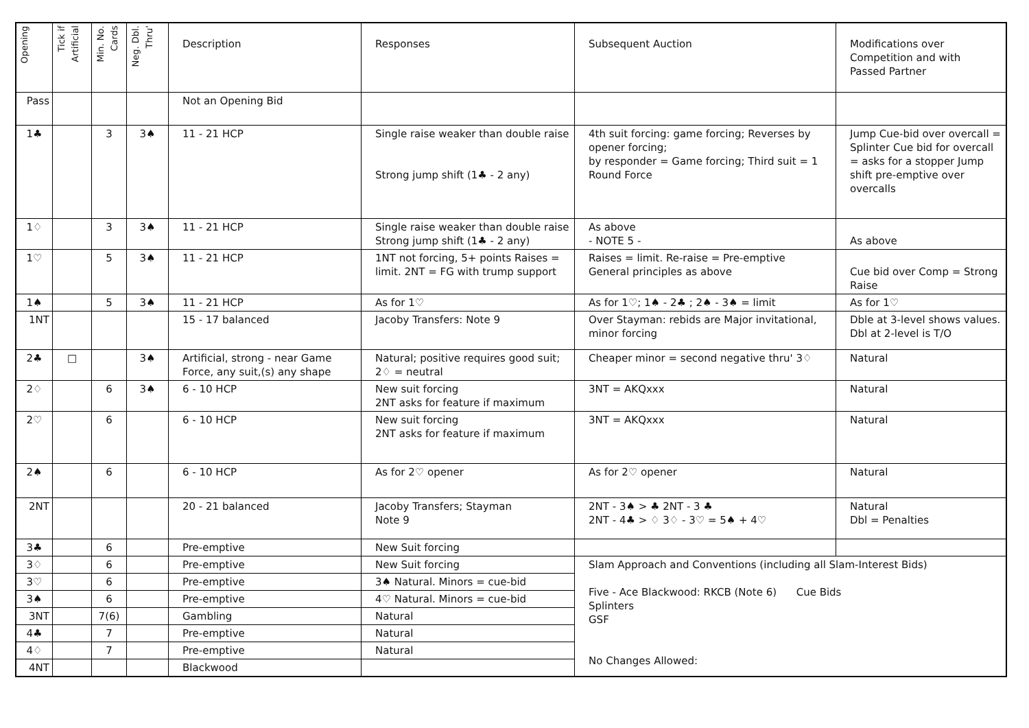| Opening | Tick if Artificial | Min. No. Cards | Neg. Dbl. Thru' | Description | Responses | Subsequent Auction | Modifications over Competition and with Passed Partner |
| --- | --- | --- | --- | --- | --- | --- | --- |
| Pass | | | | Not an Opening Bid | | | |
| 1♣ | | 3 | 3♠ | 11 - 21 HCP | Single raise weaker than double raise Strong jump shift (1♣ - 2 any) | 4th suit forcing: game forcing; Reverses by opener forcing; by responder = Game forcing; Third suit = 1 Round Force | Jump Cue-bid over overcall = Splinter Cue bid for overcall = asks for a stopper Jump shift pre-emptive over overcalls |
| 1♢ | | 3 | 3♠ | 11 - 21 HCP | Single raise weaker than double raise Strong jump shift (1♣ - 2 any) | As above - NOTE 5 - | As above |
| 1♡ | | 5 | 3♠ | 11 - 21 HCP | 1NT not forcing, 5+ points Raises = limit. 2NT = FG with trump support | Raises = limit. Re-raise = Pre-emptive General principles as above | Cue bid over Comp = Strong Raise |
| 1♠ | | 5 | 3♠ | 11 - 21 HCP | As for 1♡ | As for 1♡; 1♠ - 2♣ ; 2♠ - 3♠ = limit | As for 1♡ |
| 1NT | | | | 15 - 17 balanced | Jacoby Transfers: Note 9 | Over Stayman: rebids are Major invitational, minor forcing | Dble at 3-level shows values. Dbl at 2-level is T/O |
| 2♣ | □ | | 3♠ | Artificial, strong - near Game Force, any suit,(s) any shape | Natural; positive requires good suit; 2♢ = neutral | Cheaper minor = second negative thru' 3♢ | Natural |
| 2♢ | | 6 | 3♠ | 6 - 10 HCP | New suit forcing 2NT asks for feature if maximum | 3NT = AKQxxx | Natural |
| 2♡ | | 6 | | 6 - 10 HCP | New suit forcing 2NT asks for feature if maximum | 3NT = AKQxxx | Natural |
| 2♠ | | 6 | | 6 - 10 HCP | As for 2♡ opener | As for 2♡ opener | Natural |
| 2NT | | | | 20 - 21 balanced | Jacoby Transfers; Stayman Note 9 | 2NT - 3♠ > ♣ 2NT - 3 ♣ 2NT - 4♣ > ♢ 3♢ - 3♡ = 5♠ + 4♡ | Natural Dbl = Penalties |
| 3♣ | | 6 | | Pre-emptive | New Suit forcing | | |
| 3♢ | | 6 | | Pre-emptive | New Suit forcing | Slam Approach and Conventions (including all Slam-Interest Bids) Five - Ace Blackwood: RKCB (Note 6) Cue Bids Splinters GSF No Changes Allowed: | |
| 3♡ | | 6 | | Pre-emptive | 3♠ Natural. Minors = cue-bid | | |
| 3♠ | | 6 | | Pre-emptive | 4♡ Natural. Minors = cue-bid | | |
| 3NT | | 7(6) | | Gambling | Natural | | |
| 4♣ | | 7 | | Pre-emptive | Natural | | |
| 4♢ | | 7 | | Pre-emptive | Natural | | |
| 4NT | | | | Blackwood | | | |